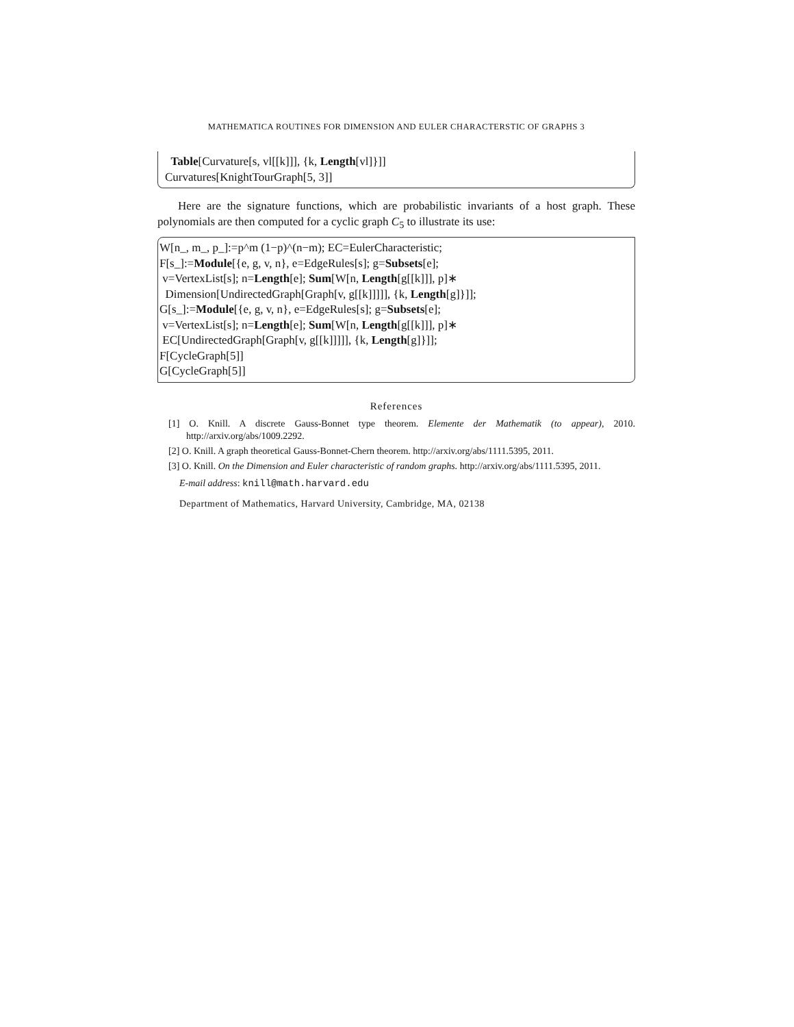MATHEMATICA ROUTINES FOR DIMENSION AND EULER CHARACTERSTIC OF GRAPHS 3
Table[Curvature[s, vl[[k]]], {k, Length[vl]}]] Curvatures[KnightTourGraph[5, 3]]
Here are the signature functions, which are probabilistic invariants of a host graph. These polynomials are then computed for a cyclic graph C<sub>5</sub> to illustrate its use:
W[n_, m_, p_]:=p^m (1−p)^(n−m); EC=EulerCharacteristic; F[s_]:=Module[{e, g, v, n}, e=EdgeRules[s]; g=Subsets[e]; v=VertexList[s]; n=Length[e]; Sum[W[n, Length[g[[k]]], p]∗ Dimension[UndirectedGraph[Graph[v, g[[k]]]]], {k, Length[g]}]]; G[s_]:=Module[{e, g, v, n}, e=EdgeRules[s]; g=Subsets[e]; v=VertexList[s]; n=Length[e]; Sum[W[n, Length[g[[k]]], p]∗ EC[UndirectedGraph[Graph[v, g[[k]]]]], {k, Length[g]}]]; F[CycleGraph[5]] G[CycleGraph[5]]
References
[1] O. Knill. A discrete Gauss-Bonnet type theorem. Elemente der Mathematik (to appear), 2010. http://arxiv.org/abs/1009.2292.
[2] O. Knill. A graph theoretical Gauss-Bonnet-Chern theorem. http://arxiv.org/abs/1111.5395, 2011.
[3] O. Knill. On the Dimension and Euler characteristic of random graphs. http://arxiv.org/abs/1111.5395, 2011.
E-mail address: knill@math.harvard.edu
Department of Mathematics, Harvard University, Cambridge, MA, 02138